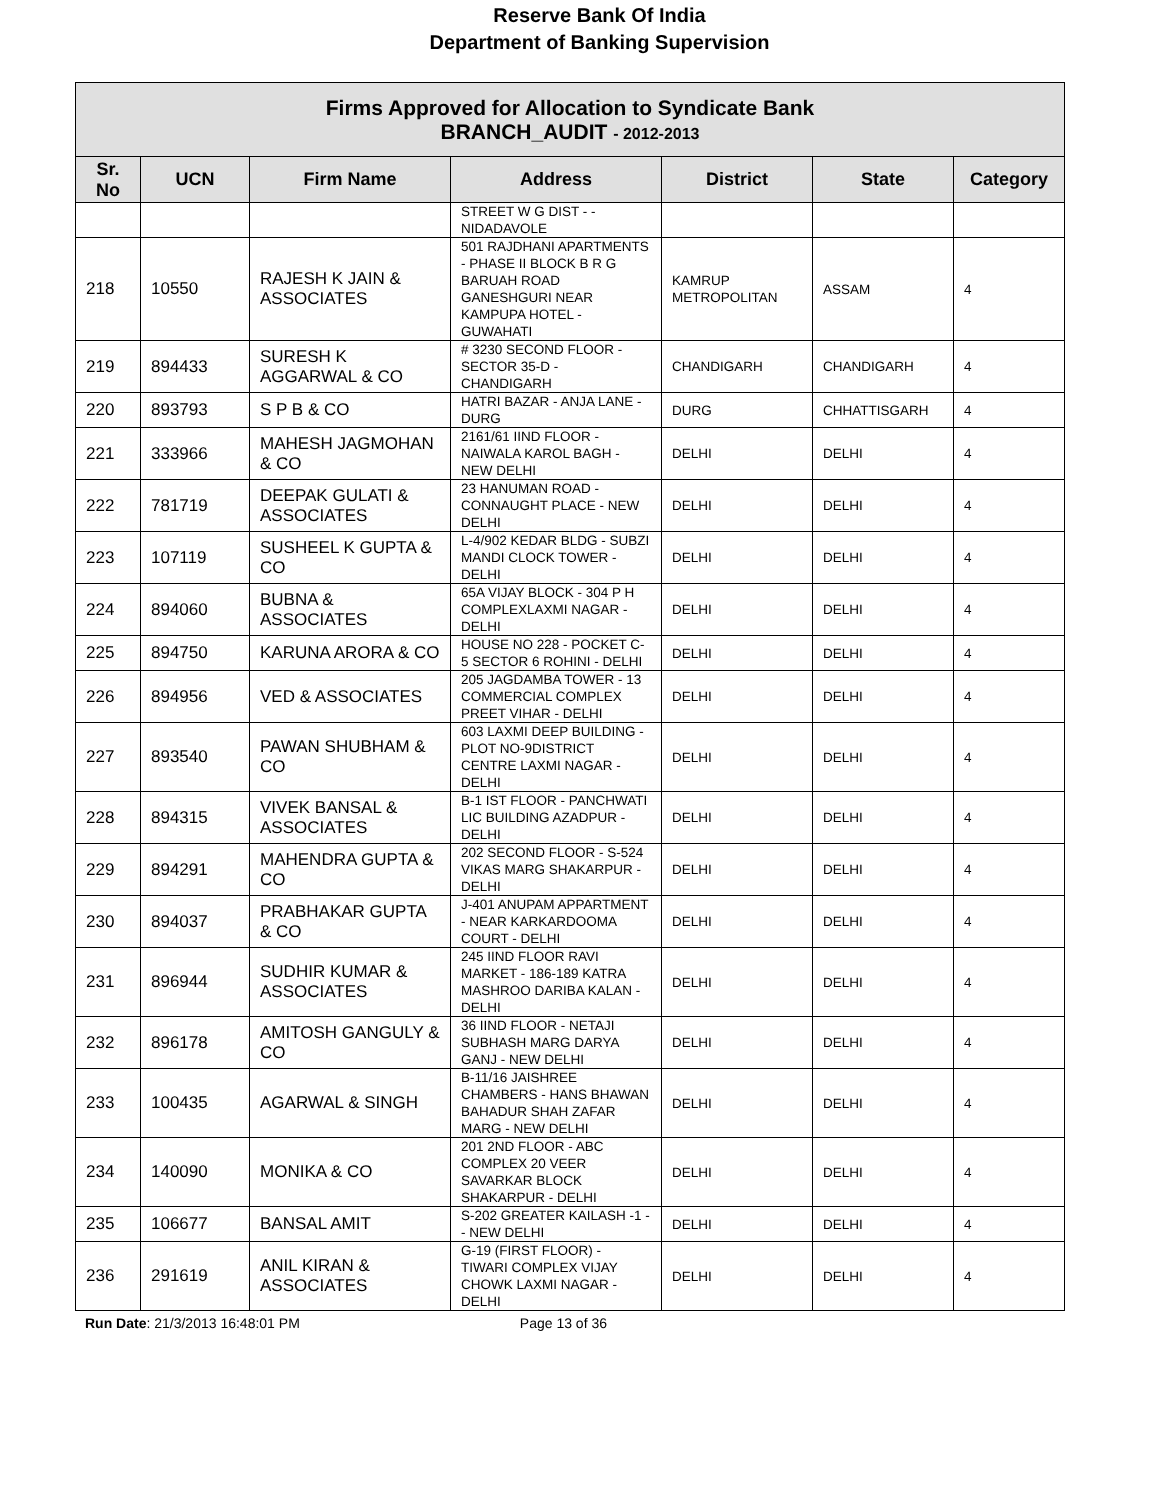Reserve Bank Of India
Department of Banking Supervision
| Firms Approved for Allocation to Syndicate Bank BRANCH_AUDIT - 2012-2013 | | | | | | |
| Sr. No | UCN | Firm Name | Address | District | State | Category |
| | | | STREET W G DIST - - NIDADAVOLE | | | |
| 218 | 10550 | RAJESH K JAIN & ASSOCIATES | 501 RAJDHANI APARTMENTS - PHASE II BLOCK B R G BARUAH ROAD GANESHGURI NEAR KAMPUPA HOTEL - GUWAHATI | KAMRUP METROPOLITAN | ASSAM | 4 |
| 219 | 894433 | SURESH K AGGARWAL & CO | # 3230 SECOND FLOOR - SECTOR 35-D - CHANDIGARH | CHANDIGARH | CHANDIGARH | 4 |
| 220 | 893793 | S P B & CO | HATRI BAZAR - ANJA LANE - DURG | DURG | CHHATTISGARH | 4 |
| 221 | 333966 | MAHESH JAGMOHAN & CO | 2161/61 IIND FLOOR - NAIWALA KAROL BAGH - NEW DELHI | DELHI | DELHI | 4 |
| 222 | 781719 | DEEPAK GULATI & ASSOCIATES | 23 HANUMAN ROAD - CONNAUGHT PLACE - NEW DELHI | DELHI | DELHI | 4 |
| 223 | 107119 | SUSHEEL K GUPTA & CO | L-4/902 KEDAR BLDG - SUBZI MANDI CLOCK TOWER - DELHI | DELHI | DELHI | 4 |
| 224 | 894060 | BUBNA & ASSOCIATES | 65A VIJAY BLOCK - 304 P H COMPLEXLAXMI NAGAR - DELHI | DELHI | DELHI | 4 |
| 225 | 894750 | KARUNA ARORA & CO | HOUSE NO 228 - POCKET C-5 SECTOR 6 ROHINI - DELHI | DELHI | DELHI | 4 |
| 226 | 894956 | VED & ASSOCIATES | 205 JAGDAMBA TOWER - 13 COMMERCIAL COMPLEX PREET VIHAR - DELHI | DELHI | DELHI | 4 |
| 227 | 893540 | PAWAN SHUBHAM & CO | 603 LAXMI DEEP BUILDING - PLOT NO-9DISTRICT CENTRE LAXMI NAGAR - DELHI | DELHI | DELHI | 4 |
| 228 | 894315 | VIVEK BANSAL & ASSOCIATES | B-1 IST FLOOR - PANCHWATI LIC BUILDING AZADPUR - DELHI | DELHI | DELHI | 4 |
| 229 | 894291 | MAHENDRA GUPTA & CO | 202 SECOND FLOOR - S-524 VIKAS MARG SHAKARPUR - DELHI | DELHI | DELHI | 4 |
| 230 | 894037 | PRABHAKAR GUPTA & CO | J-401 ANUPAM APPARTMENT - NEAR KARKARDOOMA COURT - DELHI | DELHI | DELHI | 4 |
| 231 | 896944 | SUDHIR KUMAR & ASSOCIATES | 245 IIND FLOOR RAVI MARKET - 186-189 KATRA MASHROO DARIBA KALAN - DELHI | DELHI | DELHI | 4 |
| 232 | 896178 | AMITOSH GANGULY & CO | 36 IIND FLOOR - NETAJI SUBHASH MARG DARYA GANJ - NEW DELHI | DELHI | DELHI | 4 |
| 233 | 100435 | AGARWAL & SINGH | B-11/16 JAISHREE CHAMBERS - HANS BHAWAN BAHADUR SHAH ZAFAR MARG - NEW DELHI | DELHI | DELHI | 4 |
| 234 | 140090 | MONIKA & CO | 201 2ND FLOOR - ABC COMPLEX 20 VEER SAVARKAR BLOCK SHAKARPUR - DELHI | DELHI | DELHI | 4 |
| 235 | 106677 | BANSAL AMIT | S-202 GREATER KAILASH -1 - - NEW DELHI | DELHI | DELHI | 4 |
| 236 | 291619 | ANIL KIRAN & ASSOCIATES | G-19 (FIRST FLOOR) - TIWARI COMPLEX VIJAY CHOWK LAXMI NAGAR - DELHI | DELHI | DELHI | 4 |
Run Date: 21/3/2013 16:48:01 PM Page 13 of 36